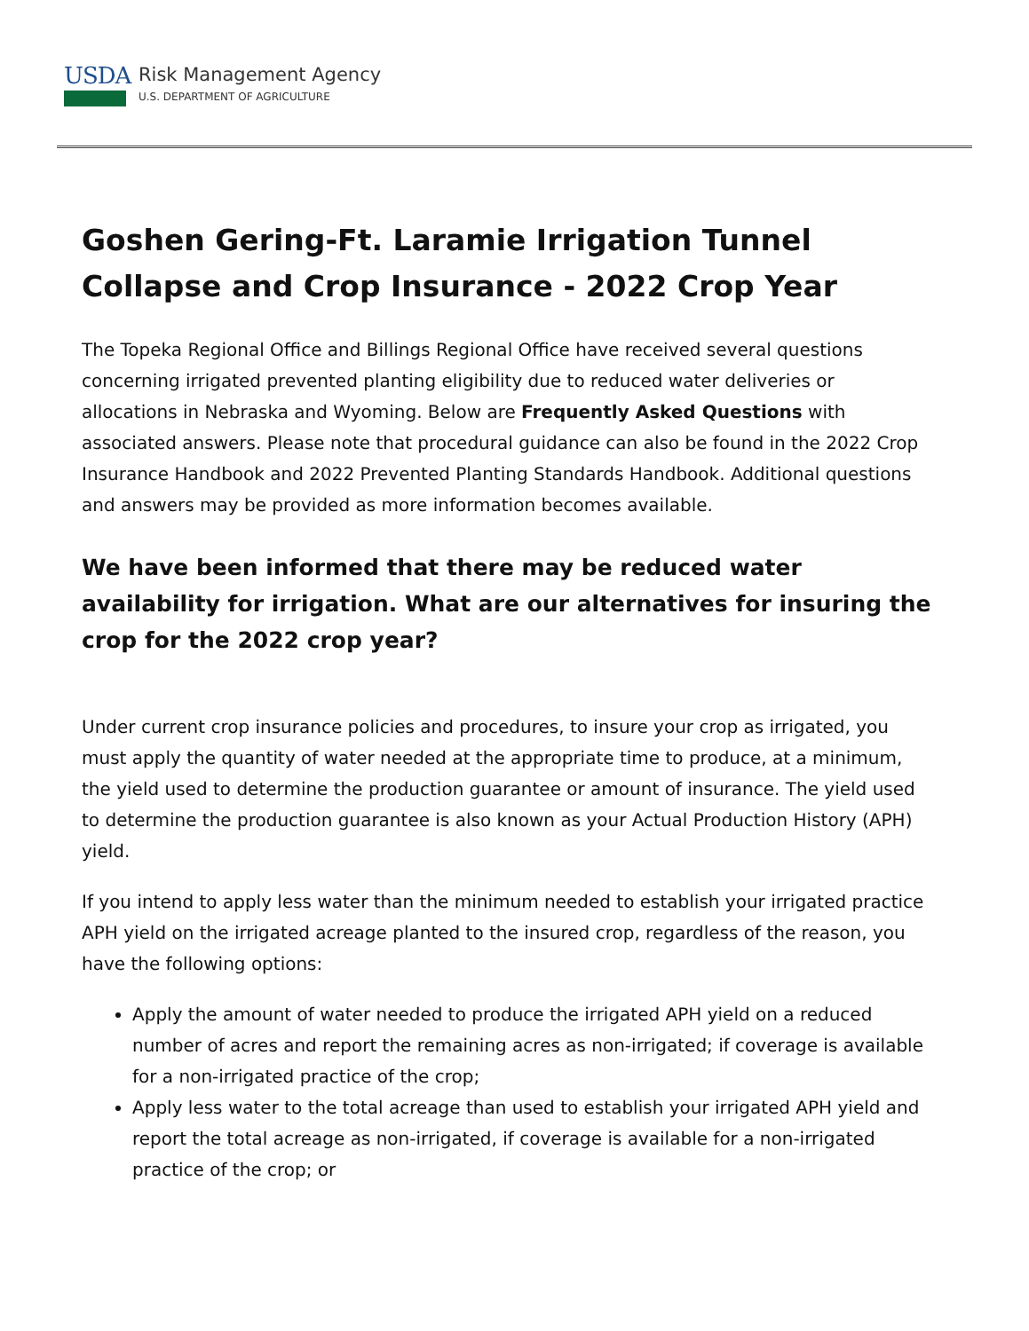USDA
Risk Management Agency
U.S. DEPARTMENT OF AGRICULTURE
Goshen Gering-Ft. Laramie Irrigation Tunnel Collapse and Crop Insurance - 2022 Crop Year
The Topeka Regional Office and Billings Regional Office have received several questions concerning irrigated prevented planting eligibility due to reduced water deliveries or allocations in Nebraska and Wyoming. Below are Frequently Asked Questions with associated answers. Please note that procedural guidance can also be found in the 2022 Crop Insurance Handbook and 2022 Prevented Planting Standards Handbook. Additional questions and answers may be provided as more information becomes available.
We have been informed that there may be reduced water availability for irrigation. What are our alternatives for insuring the crop for the 2022 crop year?
Under current crop insurance policies and procedures, to insure your crop as irrigated, you must apply the quantity of water needed at the appropriate time to produce, at a minimum, the yield used to determine the production guarantee or amount of insurance. The yield used to determine the production guarantee is also known as your Actual Production History (APH) yield.
If you intend to apply less water than the minimum needed to establish your irrigated practice APH yield on the irrigated acreage planted to the insured crop, regardless of the reason, you have the following options:
Apply the amount of water needed to produce the irrigated APH yield on a reduced number of acres and report the remaining acres as non-irrigated; if coverage is available for a non-irrigated practice of the crop;
Apply less water to the total acreage than used to establish your irrigated APH yield and report the total acreage as non-irrigated, if coverage is available for a non-irrigated practice of the crop; or